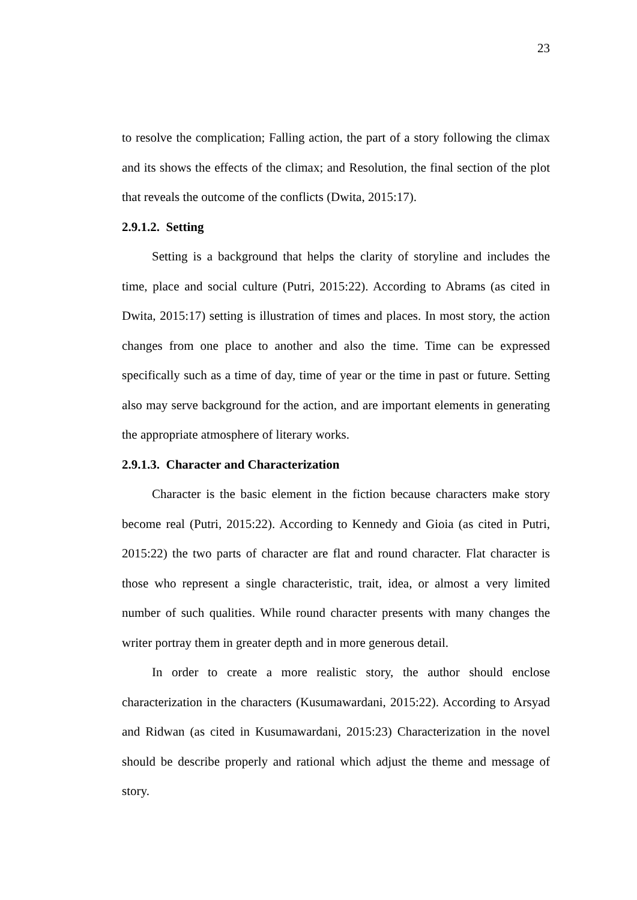23
to resolve the complication; Falling action, the part of a story following the climax and its shows the effects of the climax; and Resolution, the final section of the plot that reveals the outcome of the conflicts (Dwita, 2015:17).
2.9.1.2. Setting
Setting is a background that helps the clarity of storyline and includes the time, place and social culture (Putri, 2015:22). According to Abrams (as cited in Dwita, 2015:17) setting is illustration of times and places. In most story, the action changes from one place to another and also the time. Time can be expressed specifically such as a time of day, time of year or the time in past or future. Setting also may serve background for the action, and are important elements in generating the appropriate atmosphere of literary works.
2.9.1.3. Character and Characterization
Character is the basic element in the fiction because characters make story become real (Putri, 2015:22). According to Kennedy and Gioia (as cited in Putri, 2015:22) the two parts of character are flat and round character. Flat character is those who represent a single characteristic, trait, idea, or almost a very limited number of such qualities. While round character presents with many changes the writer portray them in greater depth and in more generous detail.
In order to create a more realistic story, the author should enclose characterization in the characters (Kusumawardani, 2015:22). According to Arsyad and Ridwan (as cited in Kusumawardani, 2015:23) Characterization in the novel should be describe properly and rational which adjust the theme and message of story.